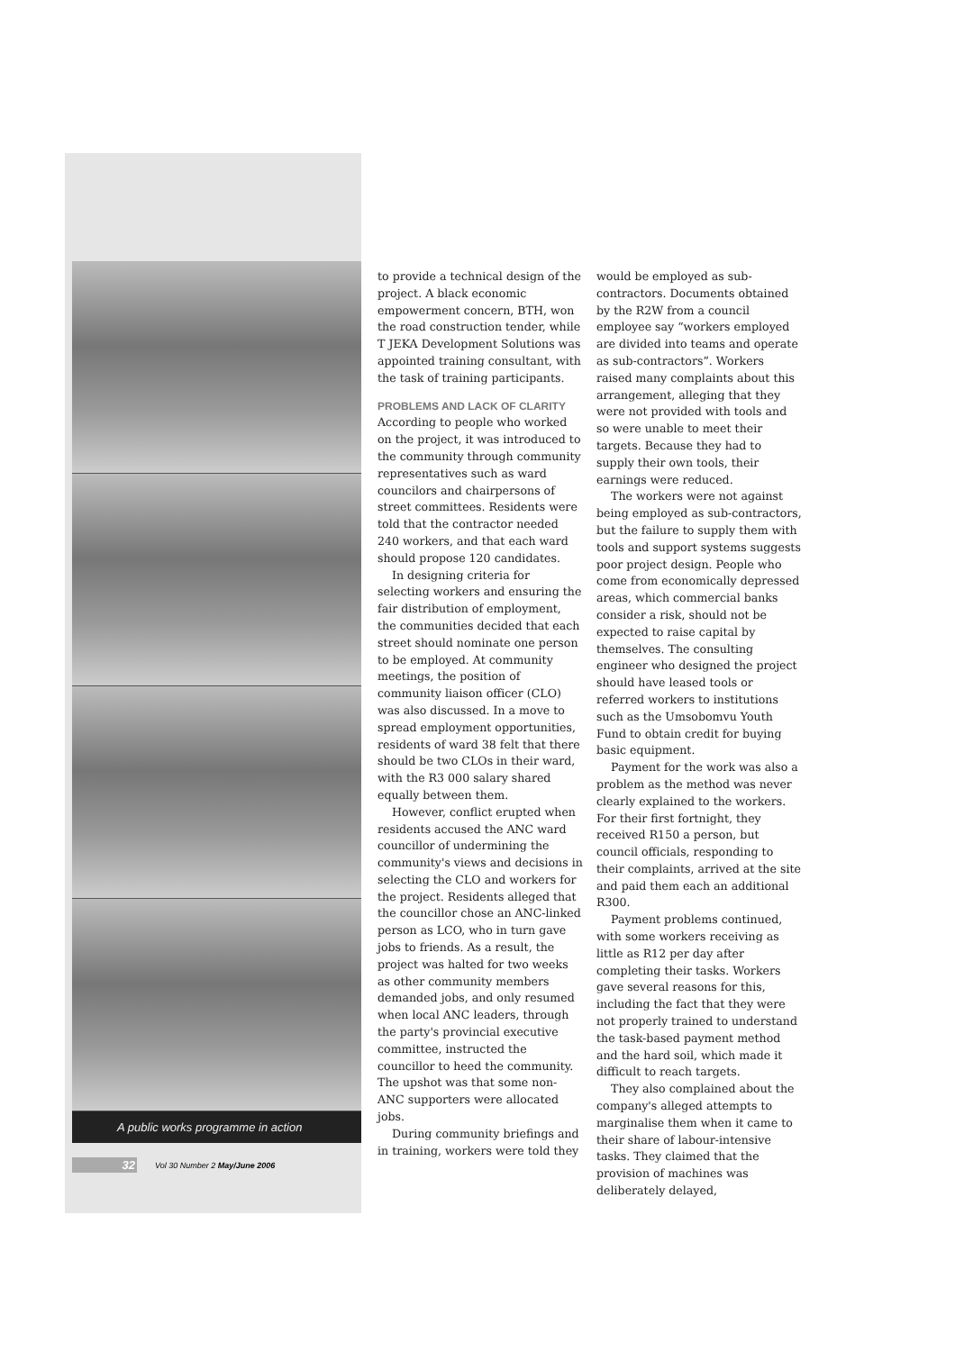A public works programme in action
32 Vol 30 Number 2 May/June 2006
to provide a technical design of the project. A black economic empowerment concern, BTH, won the road construction tender, while T JEKA Development Solutions was appointed training consultant, with the task of training participants.
PROBLEMS AND LACK OF CLARITY
According to people who worked on the project, it was introduced to the community through community representatives such as ward councilors and chairpersons of street committees. Residents were told that the contractor needed 240 workers, and that each ward should propose 120 candidates.
In designing criteria for selecting workers and ensuring the fair distribution of employment, the communities decided that each street should nominate one person to be employed. At community meetings, the position of community liaison officer (CLO) was also discussed. In a move to spread employment opportunities, residents of ward 38 felt that there should be two CLOs in their ward, with the R3 000 salary shared equally between them.
However, conflict erupted when residents accused the ANC ward councillor of undermining the community's views and decisions in selecting the CLO and workers for the project. Residents alleged that the councillor chose an ANC-linked person as LCO, who in turn gave jobs to friends. As a result, the project was halted for two weeks as other community members demanded jobs, and only resumed when local ANC leaders, through the party's provincial executive committee, instructed the councillor to heed the community. The upshot was that some non-ANC supporters were allocated jobs.
During community briefings and in training, workers were told they
would be employed as sub-contractors. Documents obtained by the R2W from a council employee say “workers employed are divided into teams and operate as sub-contractors”. Workers raised many complaints about this arrangement, alleging that they were not provided with tools and so were unable to meet their targets. Because they had to supply their own tools, their earnings were reduced.
The workers were not against being employed as sub-contractors, but the failure to supply them with tools and support systems suggests poor project design. People who come from economically depressed areas, which commercial banks consider a risk, should not be expected to raise capital by themselves. The consulting engineer who designed the project should have leased tools or referred workers to institutions such as the Umsobomvu Youth Fund to obtain credit for buying basic equipment.
Payment for the work was also a problem as the method was never clearly explained to the workers. For their first fortnight, they received R150 a person, but council officials, responding to their complaints, arrived at the site and paid them each an additional R300.
Payment problems continued, with some workers receiving as little as R12 per day after completing their tasks. Workers gave several reasons for this, including the fact that they were not properly trained to understand the task-based payment method and the hard soil, which made it difficult to reach targets.
They also complained about the company's alleged attempts to marginalise them when it came to their share of labour-intensive tasks. They claimed that the provision of machines was deliberately delayed,